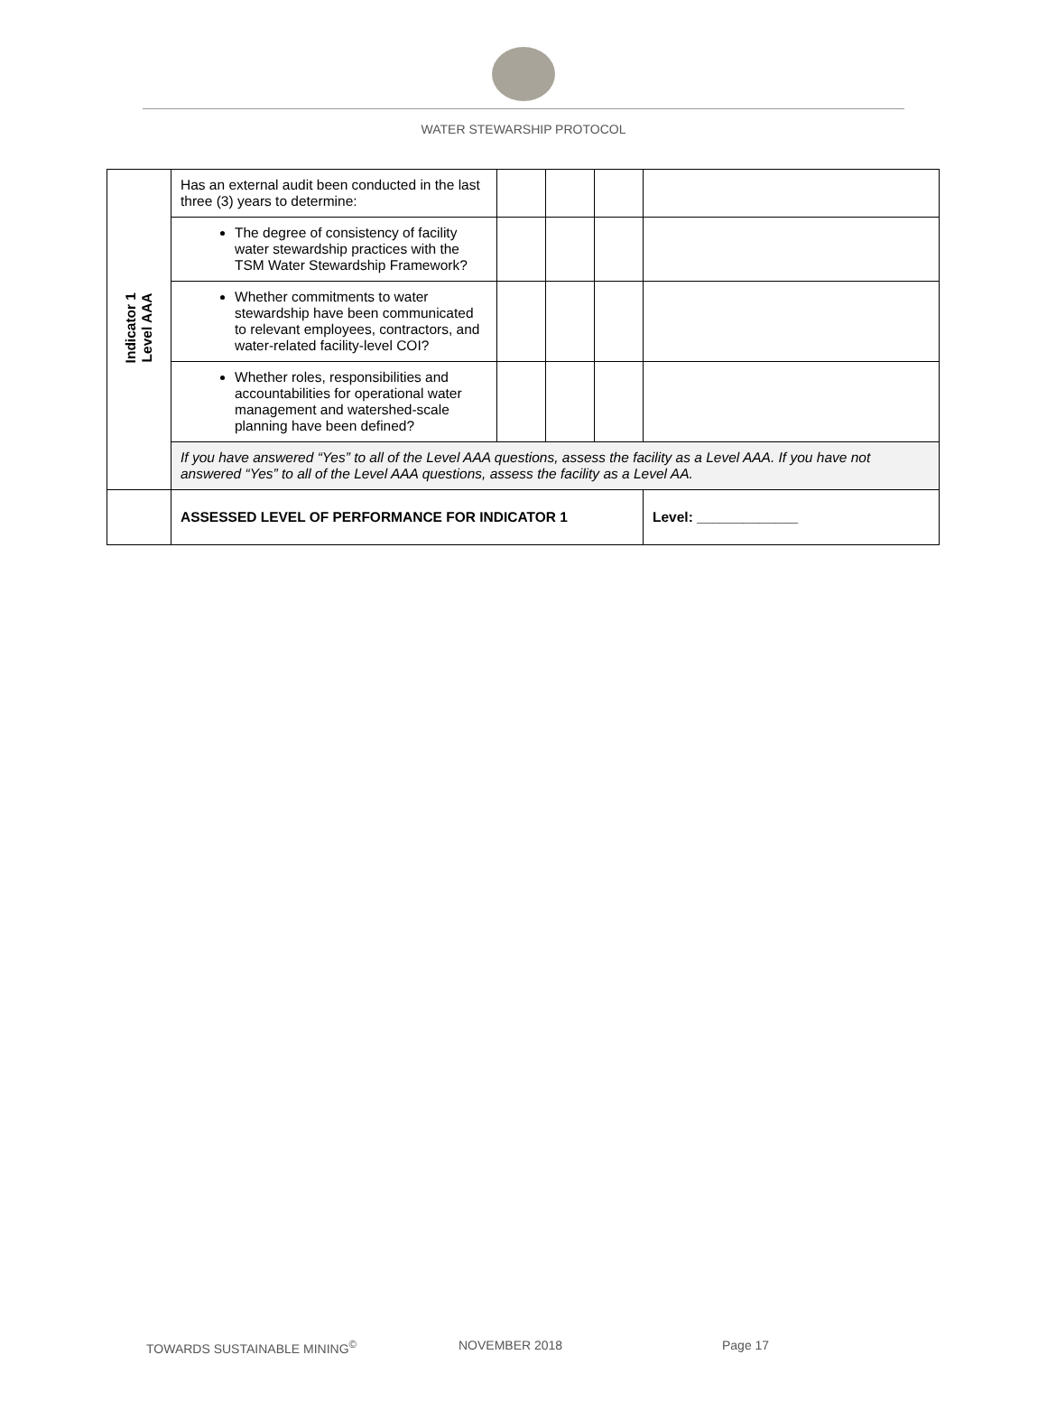WATER STEWARSHIP PROTOCOL
| Indicator 1 Level AAA | Has an external audit been conducted in the last three (3) years to determine: | | | | |
| | The degree of consistency of facility water stewardship practices with the TSM Water Stewardship Framework? | | | | |
| | Whether commitments to water stewardship have been communicated to relevant employees, contractors, and water-related facility-level COI? | | | | |
| | Whether roles, responsibilities and accountabilities for operational water management and watershed-scale planning have been defined? | | | | |
| | If you have answered “Yes” to all of the Level AAA questions, assess the facility as a Level AAA. If you have not answered “Yes” to all of the Level AAA questions, assess the facility as a Level AA. | | | | |
| | ASSESSED LEVEL OF PERFORMANCE FOR INDICATOR 1 | | | | Level: _____________ |
TOWARDS SUSTAINABLE MINING<sup>©</sup> NOVEMBER 2018 Page 17